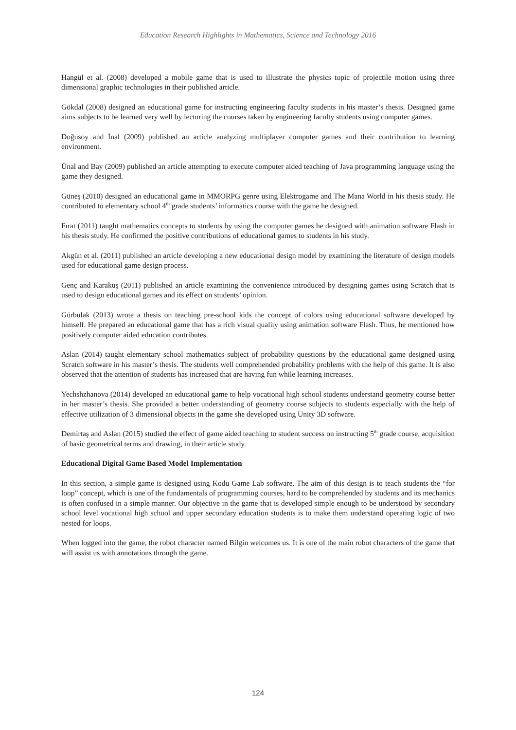Education Research Highlights in Mathematics, Science and Technology 2016
Hangül et al. (2008) developed a mobile game that is used to illustrate the physics topic of projectile motion using three dimensional graphic technologies in their published article.
Gökdal (2008) designed an educational game for instructing engineering faculty students in his master’s thesis. Designed game aims subjects to be learned very well by lecturing the courses taken by engineering faculty students using computer games.
Doğusoy and İnal (2009) published an article analyzing multiplayer computer games and their contribution to learning environment.
Ünal and Bay (2009) published an article attempting to execute computer aided teaching of Java programming language using the game they designed.
Güneş (2010) designed an educational game in MMORPG genre using Elektrogame and The Mana World in his thesis study. He contributed to elementary school 4<sup>th</sup> grade students’ informatics course with the game he designed.
Fırat (2011) taught mathematics concepts to students by using the computer games he designed with animation software Flash in his thesis study. He confirmed the positive contributions of educational games to students in his study.
Akgün et al. (2011) published an article developing a new educational design model by examining the literature of design models used for educational game design process.
Genç and Karakuş (2011) published an article examining the convenience introduced by designing games using Scratch that is used to design educational games and its effect on students’ opinion.
Gürbulak (2013) wrote a thesis on teaching pre-school kids the concept of colors using educational software developed by himself. He prepared an educational game that has a rich visual quality using animation software Flash. Thus, he mentioned how positively computer aided education contributes.
Aslan (2014) taught elementary school mathematics subject of probability questions by the educational game designed using Scratch software in his master’s thesis. The students well comprehended probability problems with the help of this game. It is also observed that the attention of students has increased that are having fun while learning increases.
Yechshzhanova (2014) developed an educational game to help vocational high school students understand geometry course better in her master’s thesis. She provided a better understanding of geometry course subjects to students especially with the help of effective utilization of 3 dimensional objects in the game she developed using Unity 3D software.
Demirtaş and Aslan (2015) studied the effect of game aided teaching to student success on instructing 5<sup>th</sup> grade course, acquisition of basic geometrical terms and drawing, in their article study.
Educational Digital Game Based Model Implementation
In this section, a simple game is designed using Kodu Game Lab software. The aim of this design is to teach students the “for loop” concept, which is one of the fundamentals of programming courses, hard to be comprehended by students and its mechanics is often confused in a simple manner. Our objective in the game that is developed simple enough to be understood by secondary school level vocational high school and upper secondary education students is to make them understand operating logic of two nested for loops.
When logged into the game, the robot character named Bilgin welcomes us. It is one of the main robot characters of the game that will assist us with annotations through the game.
124